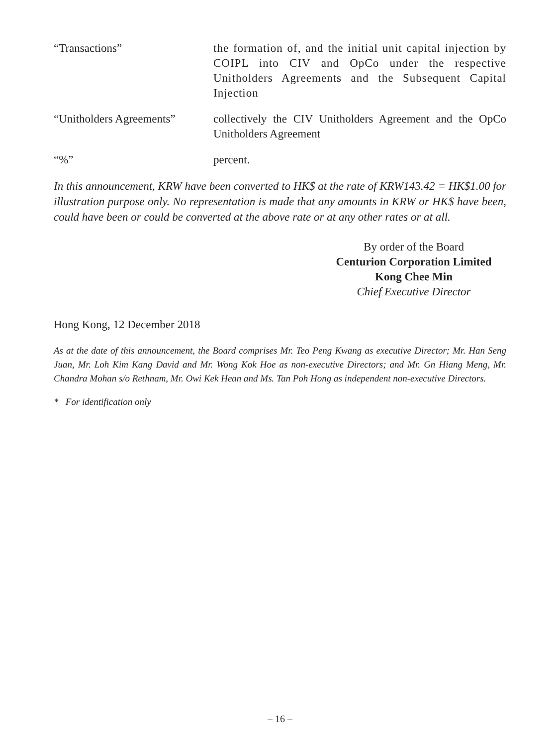“Transactions” the formation of, and the initial unit capital injection by COIPL into CIV and OpCo under the respective Unitholders Agreements and the Subsequent Capital Injection
“Unitholders Agreements”
collectively the CIV Unitholders Agreement and the OpCo Unitholders Agreement
“%” percent.
In this announcement, KRW have been converted to HK$ at the rate of KRW143.42 = HK$1.00 for illustration purpose only. No representation is made that any amounts in KRW or HK$ have been, could have been or could be converted at the above rate or at any other rates or at all.
By order of the Board
Centurion Corporation Limited
Kong Chee Min
Chief Executive Director
Hong Kong, 12 December 2018
As at the date of this announcement, the Board comprises Mr. Teo Peng Kwang as executive Director; Mr. Han Seng Juan, Mr. Loh Kim Kang David and Mr. Wong Kok Hoe as non-executive Directors; and Mr. Gn Hiang Meng, Mr. Chandra Mohan s/o Rethnam, Mr. Owi Kek Hean and Ms. Tan Poh Hong as independent non-executive Directors.
* For identification only
– 16 –